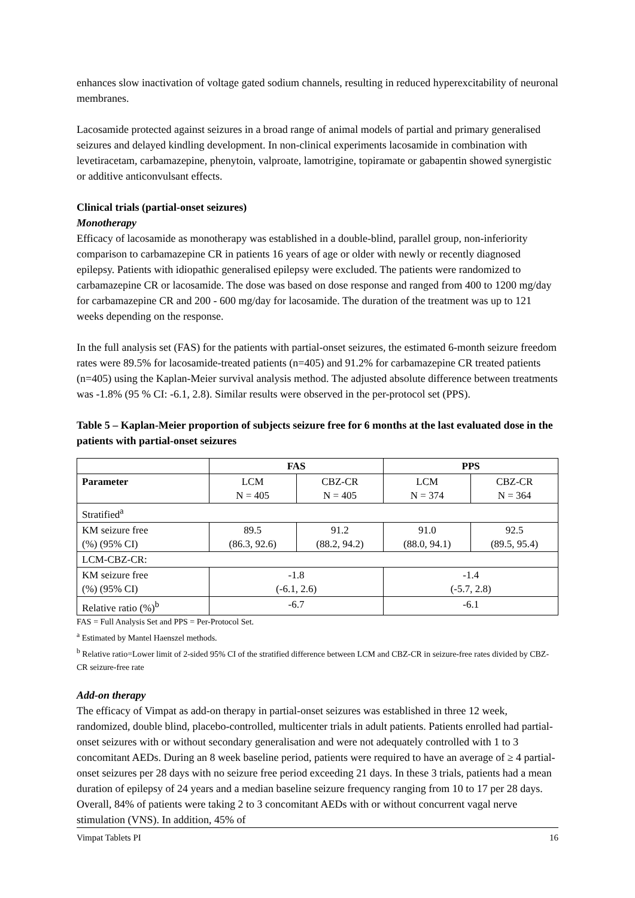enhances slow inactivation of voltage gated sodium channels, resulting in reduced hyperexcitability of neuronal membranes.
Lacosamide protected against seizures in a broad range of animal models of partial and primary generalised seizures and delayed kindling development. In non-clinical experiments lacosamide in combination with levetiracetam, carbamazepine, phenytoin, valproate, lamotrigine, topiramate or gabapentin showed synergistic or additive anticonvulsant effects.
Clinical trials (partial-onset seizures)
Monotherapy
Efficacy of lacosamide as monotherapy was established in a double-blind, parallel group, non-inferiority comparison to carbamazepine CR in patients 16 years of age or older with newly or recently diagnosed epilepsy. Patients with idiopathic generalised epilepsy were excluded. The patients were randomized to carbamazepine CR or lacosamide. The dose was based on dose response and ranged from 400 to 1200 mg/day for carbamazepine CR and 200 - 600 mg/day for lacosamide. The duration of the treatment was up to 121 weeks depending on the response.
In the full analysis set (FAS) for the patients with partial-onset seizures, the estimated 6-month seizure freedom rates were 89.5% for lacosamide-treated patients (n=405) and 91.2% for carbamazepine CR treated patients (n=405) using the Kaplan-Meier survival analysis method. The adjusted absolute difference between treatments was -1.8% (95 % CI: -6.1, 2.8). Similar results were observed in the per-protocol set (PPS).
Table 5 – Kaplan-Meier proportion of subjects seizure free for 6 months at the last evaluated dose in the patients with partial-onset seizures
| | FAS | | PPS | |
| --- | --- | --- | --- | --- |
| Parameter | LCM N = 405 | CBZ-CR N = 405 | LCM N = 374 | CBZ-CR N = 364 |
| Stratified<sup>a</sup> | | | | |
| KM seizure free (%) (95% CI) | 89.5 (86.3, 92.6) | 91.2 (88.2, 94.2) | 91.0 (88.0, 94.1) | 92.5 (89.5, 95.4) |
| LCM-CBZ-CR: | | | | |
| KM seizure free (%) (95% CI) | -1.8 (-6.1, 2.6) | | -1.4 (-5.7, 2.8) | |
| Relative ratio (%)<sup>b</sup> | -6.7 | | -6.1 | |
FAS = Full Analysis Set and PPS = Per-Protocol Set.
<sup>a</sup> Estimated by Mantel Haenszel methods.
<sup>b</sup> Relative ratio=Lower limit of 2-sided 95% CI of the stratified difference between LCM and CBZ-CR in seizure-free rates divided by CBZ-CR seizure-free rate
Add-on therapy
The efficacy of Vimpat as add-on therapy in partial-onset seizures was established in three 12 week, randomized, double blind, placebo-controlled, multicenter trials in adult patients. Patients enrolled had partial-onset seizures with or without secondary generalisation and were not adequately controlled with 1 to 3 concomitant AEDs. During an 8 week baseline period, patients were required to have an average of ≥ 4 partial-onset seizures per 28 days with no seizure free period exceeding 21 days. In these 3 trials, patients had a mean duration of epilepsy of 24 years and a median baseline seizure frequency ranging from 10 to 17 per 28 days. Overall, 84% of patients were taking 2 to 3 concomitant AEDs with or without concurrent vagal nerve stimulation (VNS). In addition, 45% of
Vimpat Tablets PI 16